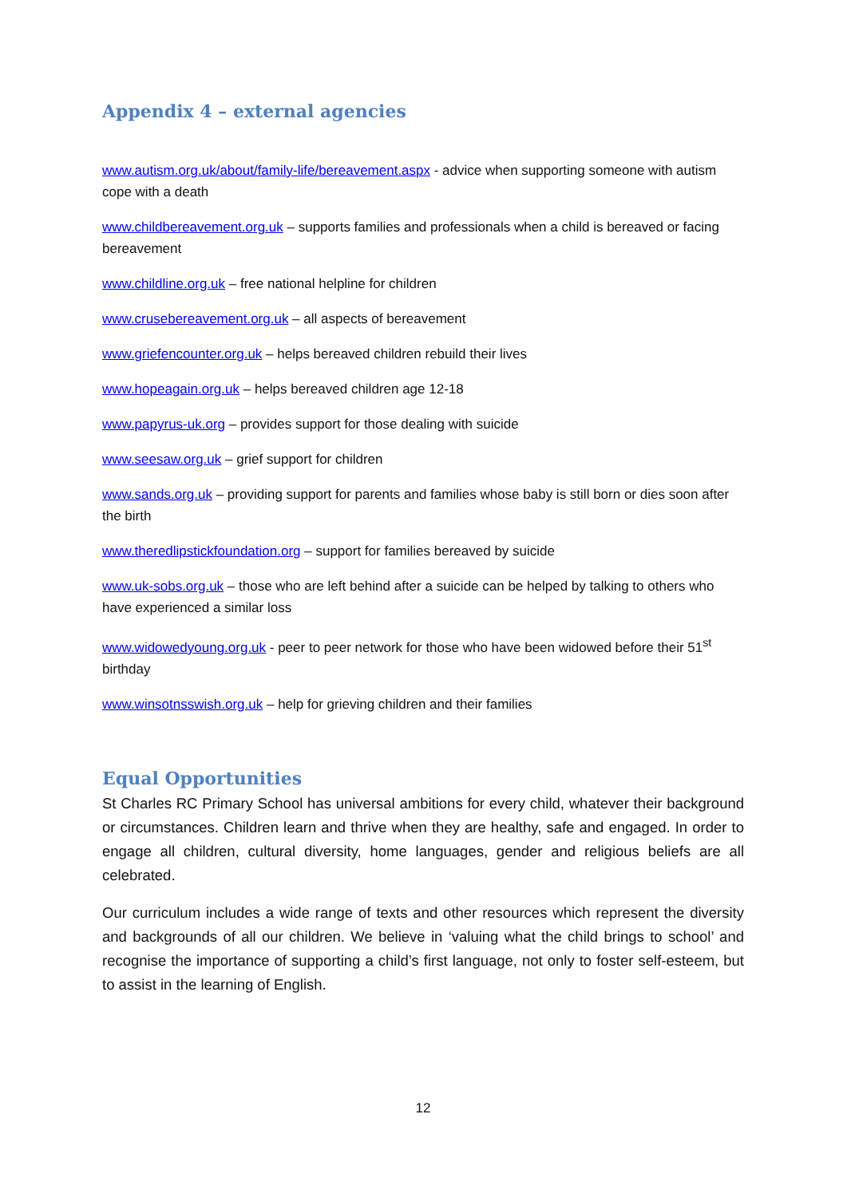Appendix 4 – external agencies
www.autism.org.uk/about/family-life/bereavement.aspx - advice when supporting someone with autism cope with a death
www.childbereavement.org.uk – supports families and professionals when a child is bereaved or facing bereavement
www.childline.org.uk – free national helpline for children
www.crusebereavement.org.uk – all aspects of bereavement
www.griefencounter.org.uk – helps bereaved children rebuild their lives
www.hopeagain.org.uk – helps bereaved children age 12-18
www.papyrus-uk.org – provides support for those dealing with suicide
www.seesaw.org.uk – grief support for children
www.sands.org.uk – providing support for parents and families whose baby is still born or dies soon after the birth
www.theredlipstickfoundation.org – support for families bereaved by suicide
www.uk-sobs.org.uk – those who are left behind after a suicide can be helped by talking to others who have experienced a similar loss
www.widowedyoung.org.uk - peer to peer network for those who have been widowed before their 51<sup>st</sup> birthday
www.winsotnsswish.org.uk – help for grieving children and their families
Equal Opportunities
St Charles RC Primary School has universal ambitions for every child, whatever their background or circumstances. Children learn and thrive when they are healthy, safe and engaged. In order to engage all children, cultural diversity, home languages, gender and religious beliefs are all celebrated.
Our curriculum includes a wide range of texts and other resources which represent the diversity and backgrounds of all our children. We believe in ‘valuing what the child brings to school’ and recognise the importance of supporting a child’s first language, not only to foster self-esteem, but to assist in the learning of English.
12